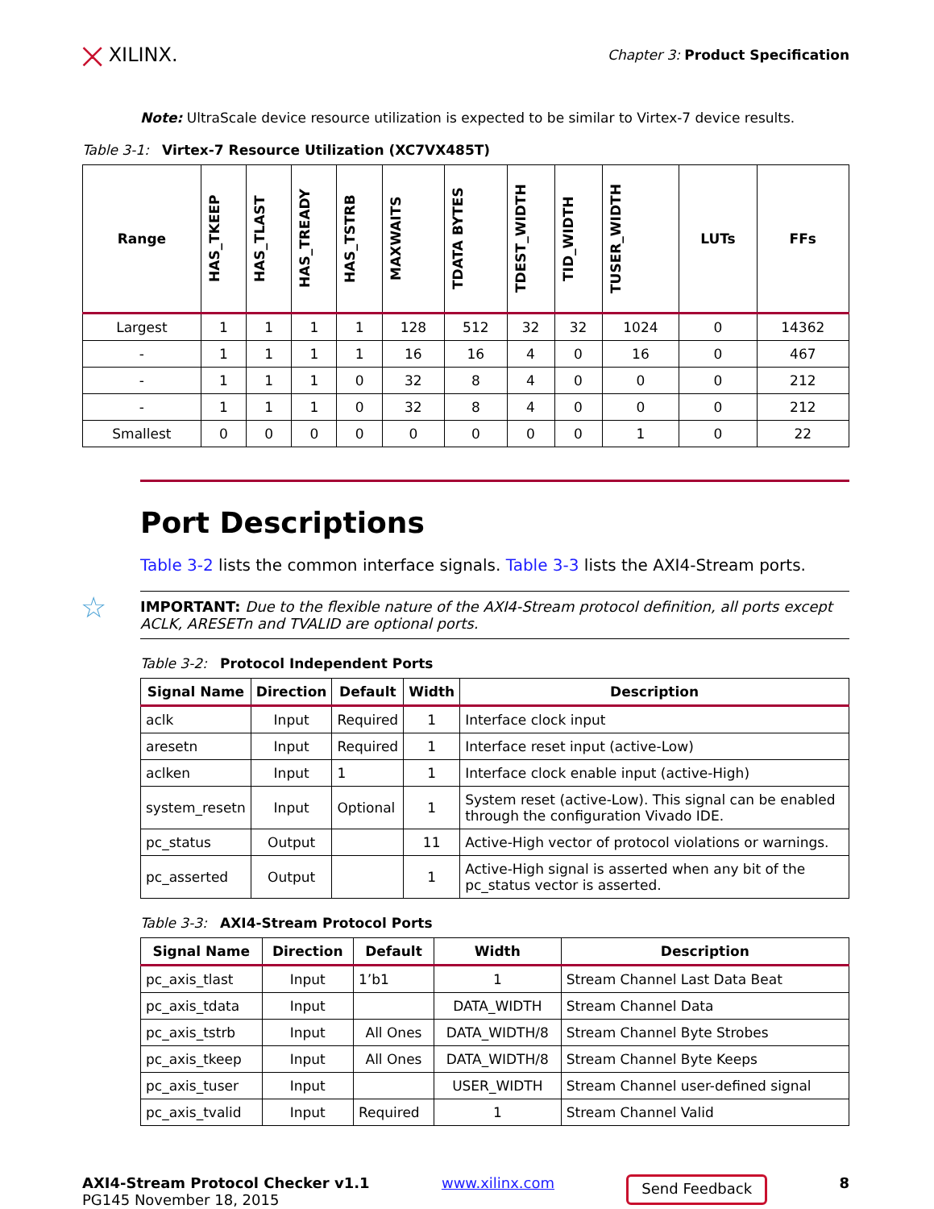⨉ XILINX.
Chapter 3: Product Specification
Note: UltraScale device resource utilization is expected to be similar to Virtex-7 device results.
Table 3-1: Virtex-7 Resource Utilization (XC7VX485T)
| Range | HAS_TKEEP | HAS_TLAST | HAS_TREADY | HAS_TSTRB | MAXWAITS | TDATA BYTES | TDEST_WIDTH | TID_WIDTH | TUSER_WIDTH | LUTs | FFs |
| --- | --- | --- | --- | --- | --- | --- | --- | --- | --- | --- | --- |
| Largest | 1 | 1 | 1 | 1 | 128 | 512 | 32 | 32 | 1024 | 0 | 14362 |
| - | 1 | 1 | 1 | 1 | 16 | 16 | 4 | 0 | 16 | 0 | 467 |
| - | 1 | 1 | 1 | 0 | 32 | 8 | 4 | 0 | 0 | 0 | 212 |
| - | 1 | 1 | 1 | 0 | 32 | 8 | 4 | 0 | 0 | 0 | 212 |
| Smallest | 0 | 0 | 0 | 0 | 0 | 0 | 0 | 0 | 1 | 0 | 22 |
Port Descriptions
Table 3-2 lists the common interface signals. Table 3-3 lists the AXI4-Stream ports.
☆
IMPORTANT: Due to the flexible nature of the AXI4-Stream protocol definition, all ports except ACLK, ARESETn and TVALID are optional ports.
Table 3-2: Protocol Independent Ports
| Signal Name | Direction | Default | Width | Description |
| --- | --- | --- | --- | --- |
| aclk | Input | Required | 1 | Interface clock input |
| aresetn | Input | Required | 1 | Interface reset input (active-Low) |
| aclken | Input | 1 | 1 | Interface clock enable input (active-High) |
| system_resetn | Input | Optional | 1 | System reset (active-Low). This signal can be enabled through the configuration Vivado IDE. |
| pc_status | Output | | 11 | Active-High vector of protocol violations or warnings. |
| pc_asserted | Output | | 1 | Active-High signal is asserted when any bit of the pc_status vector is asserted. |
Table 3-3: AXI4-Stream Protocol Ports
| Signal Name | Direction | Default | Width | Description |
| --- | --- | --- | --- | --- |
| pc_axis_tlast | Input | 1’b1 | 1 | Stream Channel Last Data Beat |
| pc_axis_tdata | Input | | DATA_WIDTH | Stream Channel Data |
| pc_axis_tstrb | Input | All Ones | DATA_WIDTH/8 | Stream Channel Byte Strobes |
| pc_axis_tkeep | Input | All Ones | DATA_WIDTH/8 | Stream Channel Byte Keeps |
| pc_axis_tuser | Input | | USER_WIDTH | Stream Channel user-defined signal |
| pc_axis_tvalid | Input | Required | 1 | Stream Channel Valid |
AXI4-Stream Protocol Checker v1.1
PG145 November 18, 2015
www.xilinx.com
Send Feedback
8